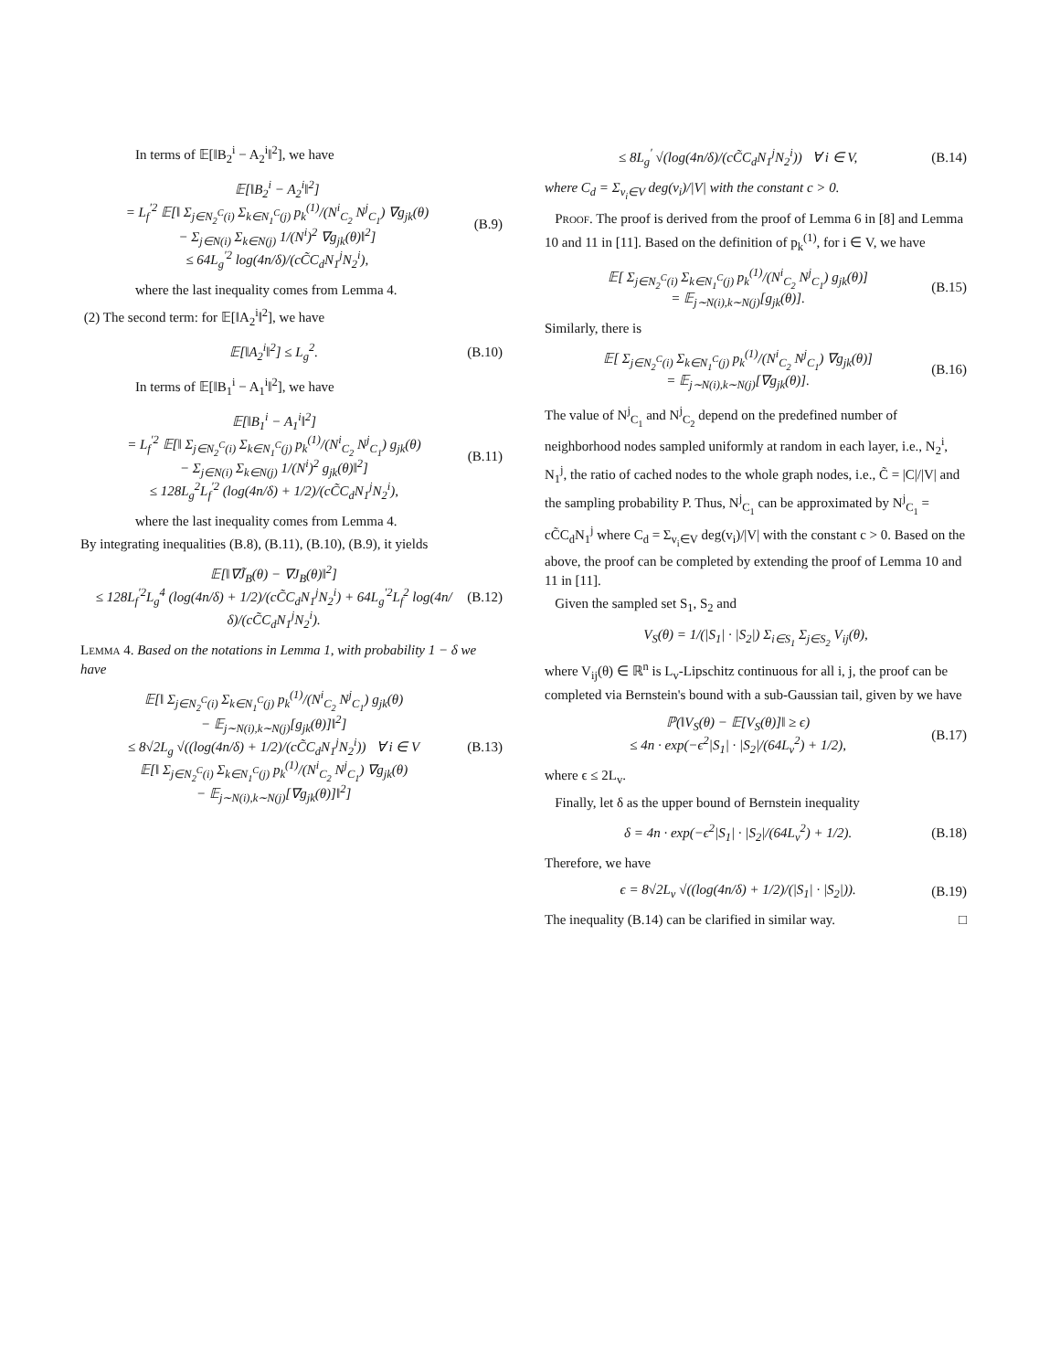In terms of 𝔼[‖B<sub>2</sub><sup>i</sup> − A<sub>2</sub><sup>i</sup>‖<sup>2</sup>], we have
𝔼[‖B<sub>2</sub><sup>i</sup> − A<sub>2</sub><sup>i</sup>‖<sup>2</sup>]
= L<sub>f</sub><sup>′2</sup> 𝔼[‖ Σ<sub>j∈N<sub>2</sub><sup>C</sup>(i)</sub> Σ<sub>k∈N<sub>1</sub><sup>C</sup>(j)</sub> p<sub>k</sub><sup>(1)</sup>/(N<sup>i</sup><sub>C<sub>2</sub></sub> N<sup>j</sup><sub>C<sub>1</sub></sub>) ∇g<sub>jk</sub>(θ)
− Σ<sub>j∈N(i)</sub> Σ<sub>k∈N(j)</sub> 1/(N<sup>i</sup>)<sup>2</sup> ∇g<sub>jk</sub>(θ)‖<sup>2</sup>]
≤ 64L<sub>g</sub><sup>′2</sup> log(4n/δ)/(cC̃C<sub>d</sub>N<sub>1</sub><sup>j</sup>N<sub>2</sub><sup>i</sup>),
(B.9)
where the last inequality comes from Lemma 4.
(2) The second term: for 𝔼[‖A<sub>2</sub><sup>i</sup>‖<sup>2</sup>], we have
𝔼[‖A<sub>2</sub><sup>i</sup>‖<sup>2</sup>] ≤ L<sub>g</sub><sup>2</sup>. (B.10)
In terms of 𝔼[‖B<sub>1</sub><sup>i</sup> − A<sub>1</sub><sup>i</sup>‖<sup>2</sup>], we have
𝔼[‖B<sub>1</sub><sup>i</sup> − A<sub>1</sub><sup>i</sup>‖<sup>2</sup>]
= L<sub>f</sub><sup>′2</sup> 𝔼[‖ Σ<sub>j∈N<sub>2</sub><sup>C</sup>(i)</sub> Σ<sub>k∈N<sub>1</sub><sup>C</sup>(j)</sub> p<sub>k</sub><sup>(1)</sup>/(N<sup>i</sup><sub>C<sub>2</sub></sub> N<sup>j</sup><sub>C<sub>1</sub></sub>) g<sub>jk</sub>(θ)
− Σ<sub>j∈N(i)</sub> Σ<sub>k∈N(j)</sub> 1/(N<sup>i</sup>)<sup>2</sup> g<sub>jk</sub>(θ)‖<sup>2</sup>]
≤ 128L<sub>g</sub><sup>2</sup>L<sub>f</sub><sup>′2</sup> (log(4n/δ) + 1/2)/(cC̃C<sub>d</sub>N<sub>1</sub><sup>j</sup>N<sub>2</sub><sup>i</sup>),
(B.11)
where the last inequality comes from Lemma 4.
By integrating inequalities (B.8), (B.11), (B.10), (B.9), it yields
𝔼[‖∇J̃<sub>B</sub>(θ) − ∇J<sub>B</sub>(θ)‖<sup>2</sup>]
≤ 128L<sub>f</sub><sup>′2</sup>L<sub>g</sub><sup>4</sup> (log(4n/δ) + 1/2)/(cC̃C<sub>d</sub>N<sub>1</sub><sup>j</sup>N<sub>2</sub><sup>i</sup>) + 64L<sub>g</sub><sup>′2</sup>L<sub>f</sub><sup>2</sup> log(4n/δ)/(cC̃C<sub>d</sub>N<sub>1</sub><sup>j</sup>N<sub>2</sub><sup>i</sup>).
(B.12)
Lemma 4. Based on the notations in Lemma 1, with probability 1 − δ we have
𝔼[‖ Σ<sub>j∈N<sub>2</sub><sup>C</sup>(i)</sub> Σ<sub>k∈N<sub>1</sub><sup>C</sup>(j)</sub> p<sub>k</sub><sup>(1)</sup>/(N<sup>i</sup><sub>C<sub>2</sub></sub> N<sup>j</sup><sub>C<sub>1</sub></sub>) g<sub>jk</sub>(θ)
− 𝔼<sub>j∼N(i),k∼N(j)</sub>[g<sub>jk</sub>(θ)]‖<sup>2</sup>]
≤ 8√2L<sub>g</sub> √((log(4n/δ) + 1/2)/(cC̃C<sub>d</sub>N<sub>1</sub><sup>j</sup>N<sub>2</sub><sup>i</sup>)) ∀ i ∈ V
𝔼[‖ Σ<sub>j∈N<sub>2</sub><sup>C</sup>(i)</sub> Σ<sub>k∈N<sub>1</sub><sup>C</sup>(j)</sub> p<sub>k</sub><sup>(1)</sup>/(N<sup>i</sup><sub>C<sub>2</sub></sub> N<sup>j</sup><sub>C<sub>1</sub></sub>) ∇g<sub>jk</sub>(θ)
− 𝔼<sub>j∼N(i),k∼N(j)</sub>[∇g<sub>jk</sub>(θ)]‖<sup>2</sup>]
(B.13)
≤ 8L<sub>g</sub><sup>′</sup> √(log(4n/δ)/(cC̃C<sub>d</sub>N<sub>1</sub><sup>j</sup>N<sub>2</sub><sup>i</sup>)) ∀ i ∈ V,
(B.14)
where C<sub>d</sub> = Σ<sub>v<sub>i</sub>∈V</sub> deg(v<sub>i</sub>)/|V| with the constant c > 0.
Proof. The proof is derived from the proof of Lemma 6 in [8] and Lemma 10 and 11 in [11]. Based on the definition of p<sub>k</sub><sup>(1)</sup>, for i ∈ V, we have
𝔼[ Σ<sub>j∈N<sub>2</sub><sup>C</sup>(i)</sub> Σ<sub>k∈N<sub>1</sub><sup>C</sup>(j)</sub> p<sub>k</sub><sup>(1)</sup>/(N<sup>i</sup><sub>C<sub>2</sub></sub> N<sup>j</sup><sub>C<sub>1</sub></sub>) g<sub>jk</sub>(θ)]
= 𝔼<sub>j∼N(i),k∼N(j)</sub>[g<sub>jk</sub>(θ)].
(B.15)
Similarly, there is
𝔼[ Σ<sub>j∈N<sub>2</sub><sup>C</sup>(i)</sub> Σ<sub>k∈N<sub>1</sub><sup>C</sup>(j)</sub> p<sub>k</sub><sup>(1)</sup>/(N<sup>i</sup><sub>C<sub>2</sub></sub> N<sup>j</sup><sub>C<sub>1</sub></sub>) ∇g<sub>jk</sub>(θ)]
= 𝔼<sub>j∼N(i),k∼N(j)</sub>[∇g<sub>jk</sub>(θ)].
(B.16)
The value of N<sup>j</sup><sub>C<sub>1</sub></sub> and N<sup>j</sup><sub>C<sub>2</sub></sub> depend on the predefined number of neighborhood nodes sampled uniformly at random in each layer, i.e., N<sub>2</sub><sup>i</sup>, N<sub>1</sub><sup>j</sup>, the ratio of cached nodes to the whole graph nodes, i.e., C̃ = |C|/|V| and the sampling probability P. Thus, N<sup>j</sup><sub>C<sub>1</sub></sub> can be approximated by N<sup>j</sup><sub>C<sub>1</sub></sub> = cC̃C<sub>d</sub>N<sub>1</sub><sup>j</sup> where C<sub>d</sub> = Σ<sub>v<sub>i</sub>∈V</sub> deg(v<sub>i</sub>)/|V| with the constant c > 0. Based on the above, the proof can be completed by extending the proof of Lemma 10 and 11 in [11].
Given the sampled set S<sub>1</sub>, S<sub>2</sub> and
V<sub>S</sub>(θ) = 1/(|S<sub>1</sub>| · |S<sub>2</sub>|) Σ<sub>i∈S<sub>1</sub></sub> Σ<sub>j∈S<sub>2</sub></sub> V<sub>ij</sub>(θ),
where V<sub>ij</sub>(θ) ∈ ℝ<sup>n</sup> is L<sub>v</sub>-Lipschitz continuous for all i, j, the proof can be completed via Bernstein's bound with a sub-Gaussian tail, given by we have
ℙ(‖V<sub>S</sub>(θ) − 𝔼[V<sub>S</sub>(θ)]‖ ≥ ϵ)
≤ 4n · exp(−ϵ<sup>2</sup>|S<sub>1</sub>| · |S<sub>2</sub>|/(64L<sub>v</sub><sup>2</sup>) + 1/2),
(B.17)
where ϵ ≤ 2L<sub>v</sub>.
Finally, let δ as the upper bound of Bernstein inequality
δ = 4n · exp(−ϵ<sup>2</sup>|S<sub>1</sub>| · |S<sub>2</sub>|/(64L<sub>v</sub><sup>2</sup>) + 1/2).
(B.18)
Therefore, we have
ϵ = 8√2L<sub>v</sub> √((log(4n/δ) + 1/2)/(|S<sub>1</sub>| · |S<sub>2</sub>|)).
(B.19)
The inequality (B.14) can be clarified in similar way. □